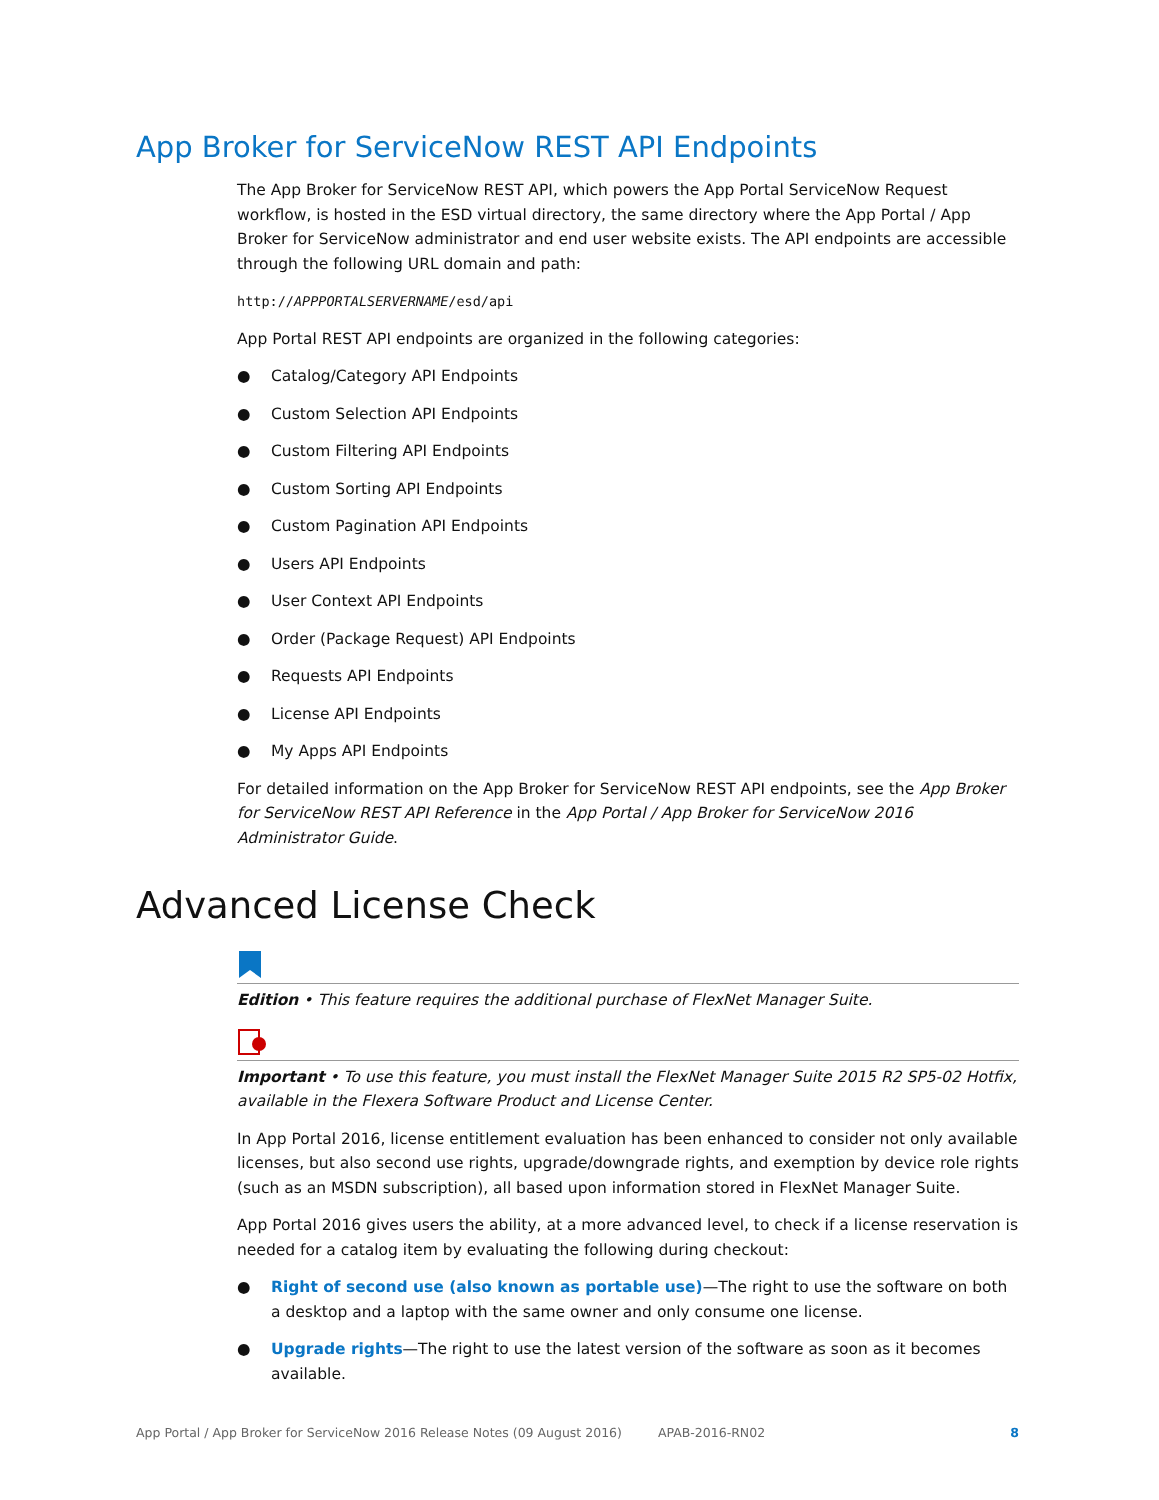App Broker for ServiceNow REST API Endpoints
The App Broker for ServiceNow REST API, which powers the App Portal ServiceNow Request workflow, is hosted in the ESD virtual directory, the same directory where the App Portal / App Broker for ServiceNow administrator and end user website exists. The API endpoints are accessible through the following URL domain and path:
http://APPPORTALSERVERNAME/esd/api
App Portal REST API endpoints are organized in the following categories:
● Catalog/Category API Endpoints
● Custom Selection API Endpoints
● Custom Filtering API Endpoints
● Custom Sorting API Endpoints
● Custom Pagination API Endpoints
● Users API Endpoints
● User Context API Endpoints
● Order (Package Request) API Endpoints
● Requests API Endpoints
● License API Endpoints
● My Apps API Endpoints
For detailed information on the App Broker for ServiceNow REST API endpoints, see the App Broker for ServiceNow REST API Reference in the App Portal / App Broker for ServiceNow 2016 Administrator Guide.
Advanced License Check
Edition • This feature requires the additional purchase of FlexNet Manager Suite.
Important • To use this feature, you must install the FlexNet Manager Suite 2015 R2 SP5-02 Hotfix, available in the Flexera Software Product and License Center.
In App Portal 2016, license entitlement evaluation has been enhanced to consider not only available licenses, but also second use rights, upgrade/downgrade rights, and exemption by device role rights (such as an MSDN subscription), all based upon information stored in FlexNet Manager Suite.
App Portal 2016 gives users the ability, at a more advanced level, to check if a license reservation is needed for a catalog item by evaluating the following during checkout:
● Right of second use (also known as portable use)—The right to use the software on both a desktop and a laptop with the same owner and only consume one license.
● Upgrade rights—The right to use the latest version of the software as soon as it becomes available.
App Portal / App Broker for ServiceNow 2016 Release Notes (09 August 2016) APAB-2016-RN02 8